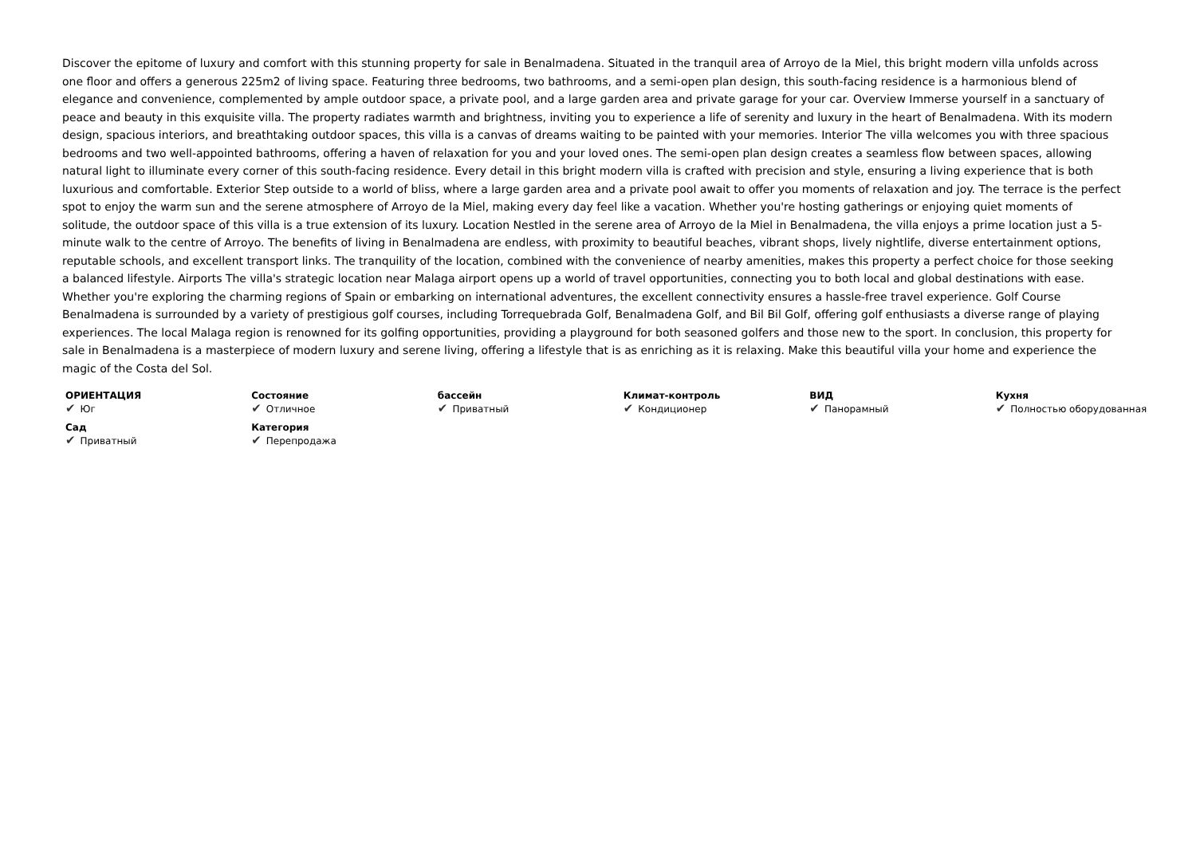Discover the epitome of luxury and comfort with this stunning property for sale in Benalmadena. Situated in the tranquil area of Arroyo de la Miel, this bright modern villa unfolds across one floor and offers a generous 225m2 of living space. Featuring three bedrooms, two bathrooms, and a semi-open plan design, this south-facing residence is a harmonious blend of elegance and convenience, complemented by ample outdoor space, a private pool, and a large garden area and private garage for your car. Overview Immerse yourself in a sanctuary of peace and beauty in this exquisite villa. The property radiates warmth and brightness, inviting you to experience a life of serenity and luxury in the heart of Benalmadena. With its modern design, spacious interiors, and breathtaking outdoor spaces, this villa is a canvas of dreams waiting to be painted with your memories. Interior The villa welcomes you with three spacious bedrooms and two well-appointed bathrooms, offering a haven of relaxation for you and your loved ones. The semi-open plan design creates a seamless flow between spaces, allowing natural light to illuminate every corner of this south-facing residence. Every detail in this bright modern villa is crafted with precision and style, ensuring a living experience that is both luxurious and comfortable. Exterior Step outside to a world of bliss, where a large garden area and a private pool await to offer you moments of relaxation and joy. The terrace is the perfect spot to enjoy the warm sun and the serene atmosphere of Arroyo de la Miel, making every day feel like a vacation. Whether you're hosting gatherings or enjoying quiet moments of solitude, the outdoor space of this villa is a true extension of its luxury. Location Nestled in the serene area of Arroyo de la Miel in Benalmadena, the villa enjoys a prime location just a 5-minute walk to the centre of Arroyo. The benefits of living in Benalmadena are endless, with proximity to beautiful beaches, vibrant shops, lively nightlife, diverse entertainment options, reputable schools, and excellent transport links. The tranquility of the location, combined with the convenience of nearby amenities, makes this property a perfect choice for those seeking a balanced lifestyle. Airports The villa's strategic location near Malaga airport opens up a world of travel opportunities, connecting you to both local and global destinations with ease. Whether you're exploring the charming regions of Spain or embarking on international adventures, the excellent connectivity ensures a hassle-free travel experience. Golf Course Benalmadena is surrounded by a variety of prestigious golf courses, including Torrequebrada Golf, Benalmadena Golf, and Bil Bil Golf, offering golf enthusiasts a diverse range of playing experiences. The local Malaga region is renowned for its golfing opportunities, providing a playground for both seasoned golfers and those new to the sport. In conclusion, this property for sale in Benalmadena is a masterpiece of modern luxury and serene living, offering a lifestyle that is as enriching as it is relaxing. Make this beautiful villa your home and experience the magic of the Costa del Sol.
| ОРИЕНТАЦИЯ ✔ Юг | Состояние ✔ Отличное | бассейн ✔ Приватный | Климат-контроль ✔ Кондиционер | ВИД ✔ Панорамный | Кухня ✔ Полностью оборудованная |
| Сад ✔ Приватный | Категория ✔ Перепродажа | | | | |